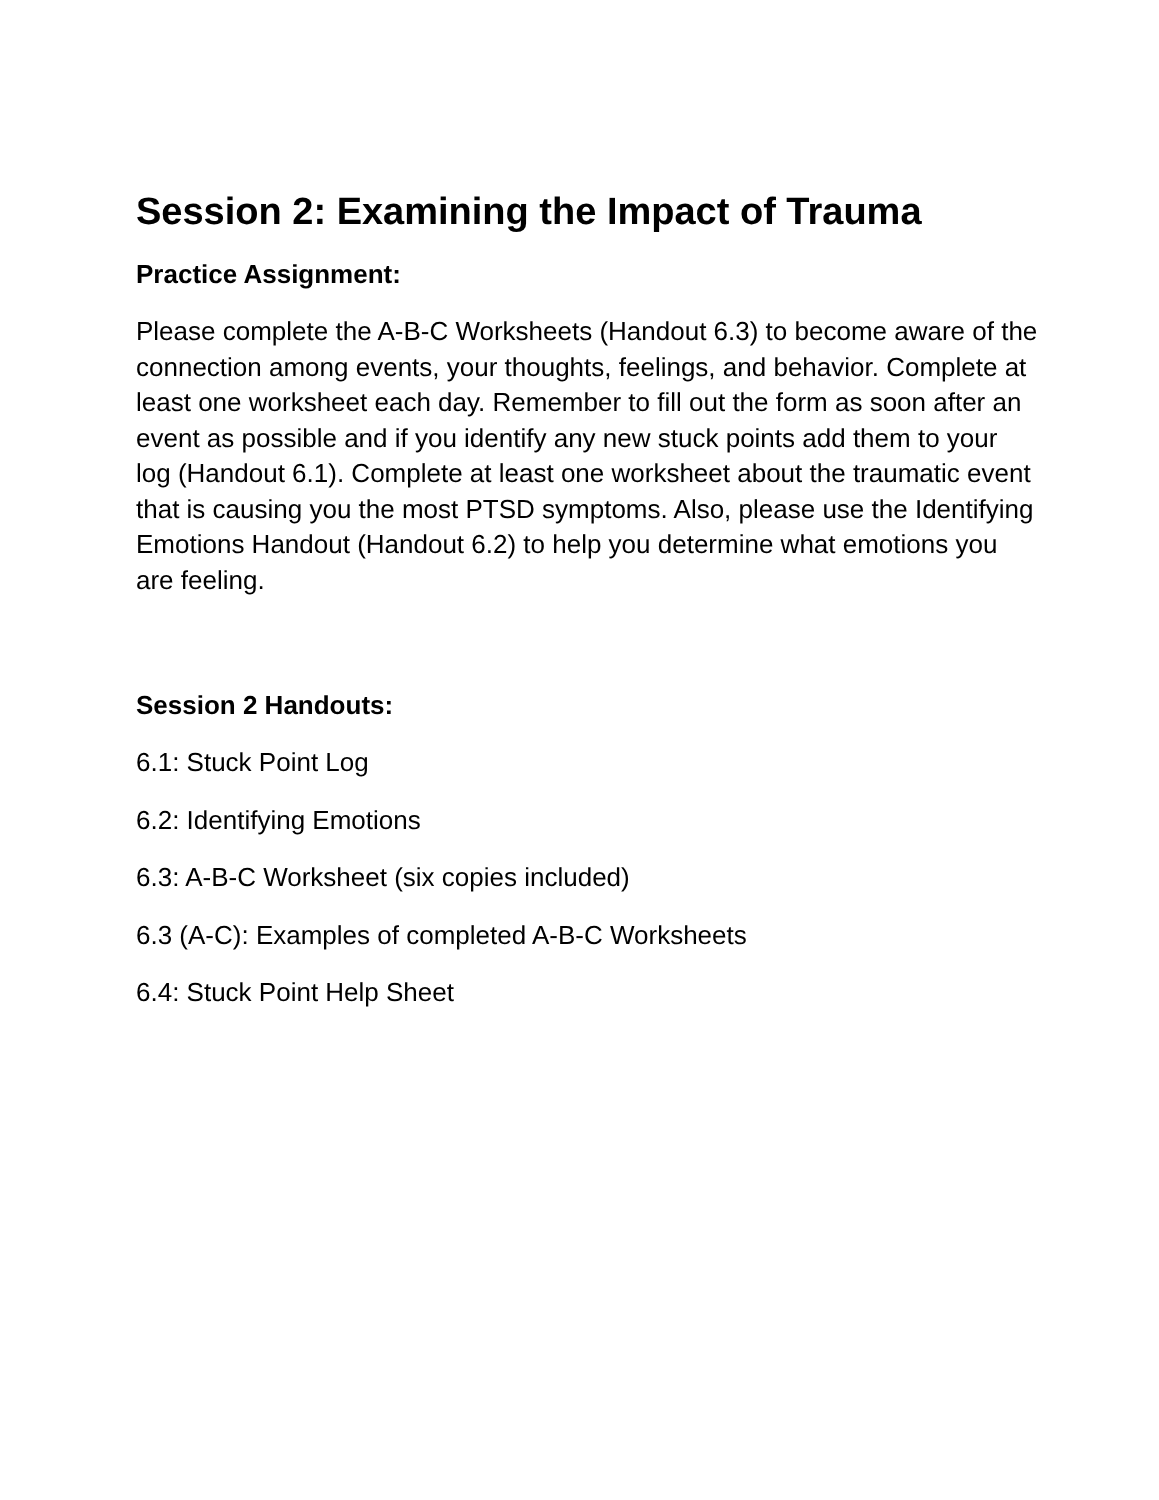Session 2: Examining the Impact of Trauma
Practice Assignment:
Please complete the A-B-C Worksheets (Handout 6.3) to become aware of the connection among events, your thoughts, feelings, and behavior. Complete at least one worksheet each day. Remember to fill out the form as soon after an event as possible and if you identify any new stuck points add them to your log (Handout 6.1). Complete at least one worksheet about the traumatic event that is causing you the most PTSD symptoms. Also, please use the Identifying Emotions Handout (Handout 6.2) to help you determine what emotions you are feeling.
Session 2 Handouts:
6.1: Stuck Point Log
6.2: Identifying Emotions
6.3: A-B-C Worksheet (six copies included)
6.3 (A-C): Examples of completed A-B-C Worksheets
6.4: Stuck Point Help Sheet